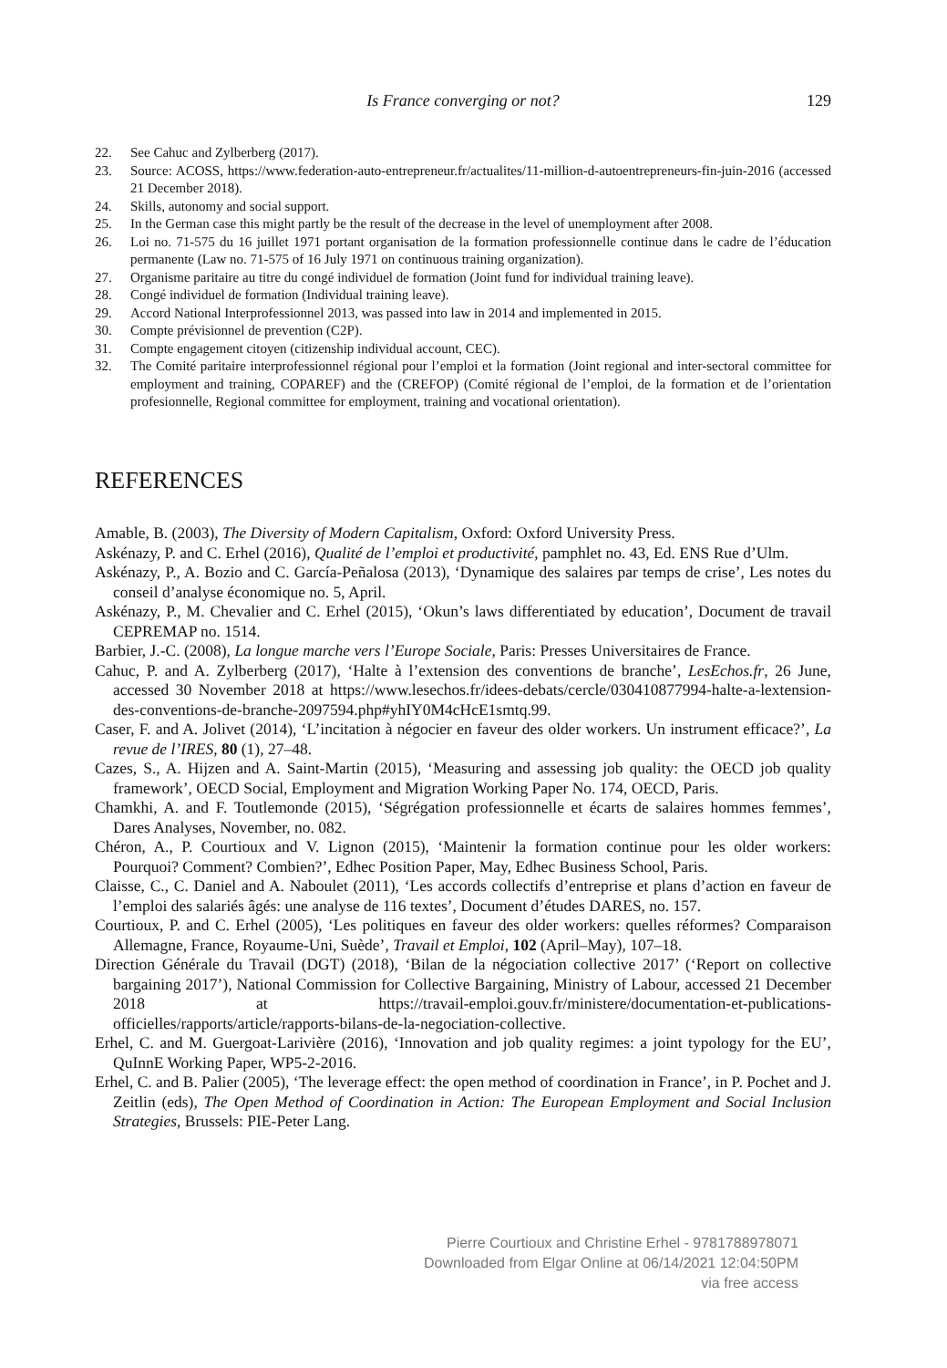Is France converging or not?
129
22. See Cahuc and Zylberberg (2017).
23. Source: ACOSS, https://www.federation-auto-entrepreneur.fr/actualites/11-million-d-autoentrepreneurs-fin-juin-2016 (accessed 21 December 2018).
24. Skills, autonomy and social support.
25. In the German case this might partly be the result of the decrease in the level of unemployment after 2008.
26. Loi no. 71-575 du 16 juillet 1971 portant organisation de la formation professionnelle continue dans le cadre de l’éducation permanente (Law no. 71-575 of 16 July 1971 on continuous training organization).
27. Organisme paritaire au titre du congé individuel de formation (Joint fund for individual training leave).
28. Congé individuel de formation (Individual training leave).
29. Accord National Interprofessionnel 2013, was passed into law in 2014 and implemented in 2015.
30. Compte prévisionnel de prevention (C2P).
31. Compte engagement citoyen (citizenship individual account, CEC).
32. The Comité paritaire interprofessionnel régional pour l’emploi et la formation (Joint regional and inter-sectoral committee for employment and training, COPAREF) and the (CREFOP) (Comité régional de l’emploi, de la formation et de l’orientation profesionnelle, Regional committee for employment, training and vocational orientation).
REFERENCES
Amable, B. (2003), The Diversity of Modern Capitalism, Oxford: Oxford University Press.
Askénazy, P. and C. Erhel (2016), Qualité de l’emploi et productivité, pamphlet no. 43, Ed. ENS Rue d’Ulm.
Askénazy, P., A. Bozio and C. García-Peñalosa (2013), ‘Dynamique des salaires par temps de crise’, Les notes du conseil d’analyse économique no. 5, April.
Askénazy, P., M. Chevalier and C. Erhel (2015), ‘Okun’s laws differentiated by education’, Document de travail CEPREMAP no. 1514.
Barbier, J.-C. (2008), La longue marche vers l’Europe Sociale, Paris: Presses Universitaires de France.
Cahuc, P. and A. Zylberberg (2017), ‘Halte à l’extension des conventions de branche’, LesEchos.fr, 26 June, accessed 30 November 2018 at https://www.lesechos.fr/idees-debats/cercle/030410877994-halte-a-lextension-des-conventions-de-branche-2097594.php#yhIY0M4cHcE1smtq.99.
Caser, F. and A. Jolivet (2014), ‘L’incitation à négocier en faveur des older workers. Un instrument efficace?’, La revue de l’IRES, 80 (1), 27–48.
Cazes, S., A. Hijzen and A. Saint-Martin (2015), ‘Measuring and assessing job quality: the OECD job quality framework’, OECD Social, Employment and Migration Working Paper No. 174, OECD, Paris.
Chamkhi, A. and F. Toutlemonde (2015), ‘Ségrégation professionnelle et écarts de salaires hommes femmes’, Dares Analyses, November, no. 082.
Chéron, A., P. Courtioux and V. Lignon (2015), ‘Maintenir la formation continue pour les older workers: Pourquoi? Comment? Combien?’, Edhec Position Paper, May, Edhec Business School, Paris.
Claisse, C., C. Daniel and A. Naboulet (2011), ‘Les accords collectifs d’entreprise et plans d’action en faveur de l’emploi des salariés âgés: une analyse de 116 textes’, Document d’études DARES, no. 157.
Courtioux, P. and C. Erhel (2005), ‘Les politiques en faveur des older workers: quelles réformes? Comparaison Allemagne, France, Royaume-Uni, Suède’, Travail et Emploi, 102 (April–May), 107–18.
Direction Générale du Travail (DGT) (2018), ‘Bilan de la négociation collective 2017’ (‘Report on collective bargaining 2017’), National Commission for Collective Bargaining, Ministry of Labour, accessed 21 December 2018 at https://travail-emploi.gouv.fr/ministere/documentation-et-publications-officielles/rapports/article/rapports-bilans-de-la-negociation-collective.
Erhel, C. and M. Guergoat-Larivière (2016), ‘Innovation and job quality regimes: a joint typology for the EU’, QuInnE Working Paper, WP5-2-2016.
Erhel, C. and B. Palier (2005), ‘The leverage effect: the open method of coordination in France’, in P. Pochet and J. Zeitlin (eds), The Open Method of Coordination in Action: The European Employment and Social Inclusion Strategies, Brussels: PIE-Peter Lang.
Pierre Courtioux and Christine Erhel - 9781788978071
Downloaded from Elgar Online at 06/14/2021 12:04:50PM
via free access